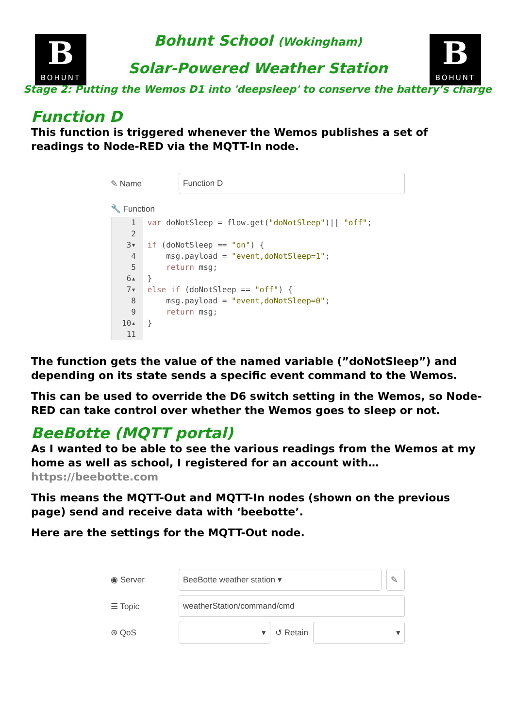B
BOHUNT
Bohunt School (Wokingham)
Solar-Powered Weather Station
B
BOHUNT
Stage 2: Putting the Wemos D1 into 'deepsleep' to conserve the battery’s charge
Function D
This function is triggered whenever the Wemos publishes a set of readings to Node-RED via the MQTT-In node.
✎ Name
Function D
🔧 Function
1 var doNotSleep = flow.get("doNotSleep")|| "off";
2
3▾ if (doNotSleep == "on") {
4     msg.payload = "event,doNotSleep=1";
5     return msg;
6▴ }
7▾ else if (doNotSleep == "off") {
8     msg.payload = "event,doNotSleep=0";
9     return msg;
10▴ }
11
The function gets the value of the named variable (”doNotSleep”) and depending on its state sends a specific event command to the Wemos.
This can be used to override the D6 switch setting in the Wemos, so Node-RED can take control over whether the Wemos goes to sleep or not.
BeeBotte (MQTT portal)
As I wanted to be able to see the various readings from the Wemos at my home as well as school, I registered for an account with… https://beebotte.com
This means the MQTT-Out and MQTT-In nodes (shown on the previous page) send and receive data with ‘beebotte’.
Here are the settings for the MQTT-Out node.
◉ Server
BeeBotte weather station ▾ ✎
☰ Topic
weatherStation/command/cmd
⊛ QoS
▾
↺ Retain
▾